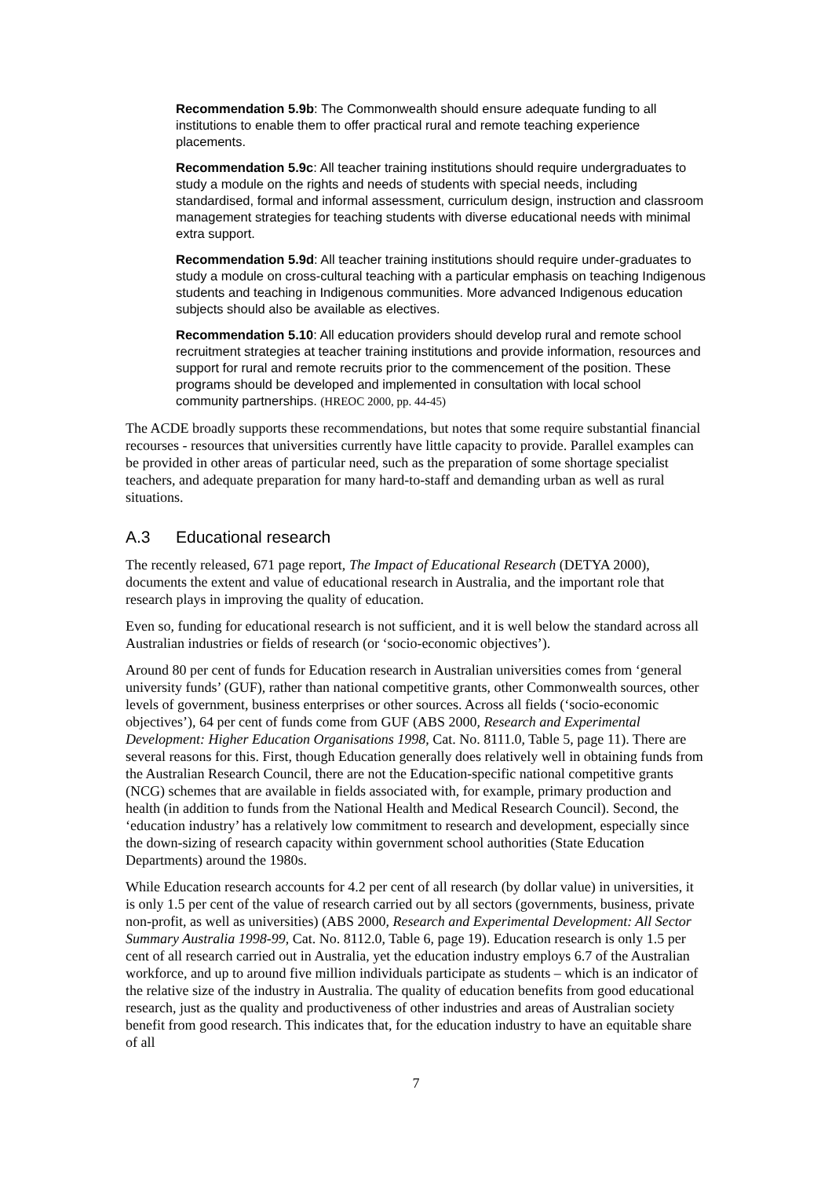Recommendation 5.9b: The Commonwealth should ensure adequate funding to all institutions to enable them to offer practical rural and remote teaching experience placements.
Recommendation 5.9c: All teacher training institutions should require undergraduates to study a module on the rights and needs of students with special needs, including standardised, formal and informal assessment, curriculum design, instruction and classroom management strategies for teaching students with diverse educational needs with minimal extra support.
Recommendation 5.9d: All teacher training institutions should require under-graduates to study a module on cross-cultural teaching with a particular emphasis on teaching Indigenous students and teaching in Indigenous communities. More advanced Indigenous education subjects should also be available as electives.
Recommendation 5.10: All education providers should develop rural and remote school recruitment strategies at teacher training institutions and provide information, resources and support for rural and remote recruits prior to the commencement of the position. These programs should be developed and implemented in consultation with local school community partnerships. (HREOC 2000, pp. 44-45)
The ACDE broadly supports these recommendations, but notes that some require substantial financial recourses - resources that universities currently have little capacity to provide. Parallel examples can be provided in other areas of particular need, such as the preparation of some shortage specialist teachers, and adequate preparation for many hard-to-staff and demanding urban as well as rural situations.
A.3 Educational research
The recently released, 671 page report, The Impact of Educational Research (DETYA 2000), documents the extent and value of educational research in Australia, and the important role that research plays in improving the quality of education.
Even so, funding for educational research is not sufficient, and it is well below the standard across all Australian industries or fields of research (or ‘socio-economic objectives’).
Around 80 per cent of funds for Education research in Australian universities comes from ‘general university funds’ (GUF), rather than national competitive grants, other Commonwealth sources, other levels of government, business enterprises or other sources. Across all fields (‘socio-economic objectives’), 64 per cent of funds come from GUF (ABS 2000, Research and Experimental Development: Higher Education Organisations 1998, Cat. No. 8111.0, Table 5, page 11). There are several reasons for this. First, though Education generally does relatively well in obtaining funds from the Australian Research Council, there are not the Education-specific national competitive grants (NCG) schemes that are available in fields associated with, for example, primary production and health (in addition to funds from the National Health and Medical Research Council). Second, the ‘education industry’ has a relatively low commitment to research and development, especially since the down-sizing of research capacity within government school authorities (State Education Departments) around the 1980s.
While Education research accounts for 4.2 per cent of all research (by dollar value) in universities, it is only 1.5 per cent of the value of research carried out by all sectors (governments, business, private non-profit, as well as universities) (ABS 2000, Research and Experimental Development: All Sector Summary Australia 1998-99, Cat. No. 8112.0, Table 6, page 19). Education research is only 1.5 per cent of all research carried out in Australia, yet the education industry employs 6.7 of the Australian workforce, and up to around five million individuals participate as students – which is an indicator of the relative size of the industry in Australia. The quality of education benefits from good educational research, just as the quality and productiveness of other industries and areas of Australian society benefit from good research. This indicates that, for the education industry to have an equitable share of all
7